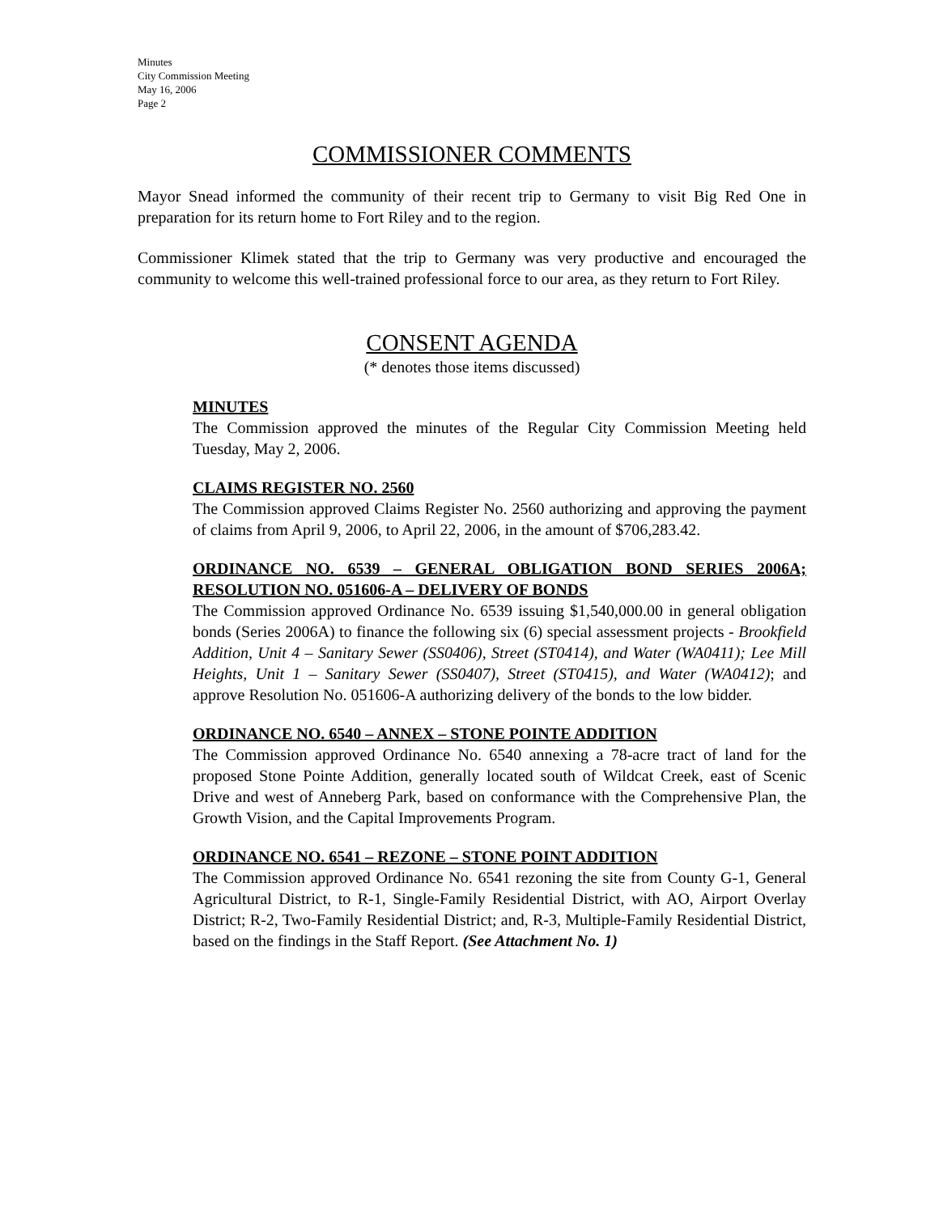Minutes
City Commission Meeting
May 16, 2006
Page 2
COMMISSIONER COMMENTS
Mayor Snead informed the community of their recent trip to Germany to visit Big Red One in preparation for its return home to Fort Riley and to the region.
Commissioner Klimek stated that the trip to Germany was very productive and encouraged the community to welcome this well-trained professional force to our area, as they return to Fort Riley.
CONSENT AGENDA
(* denotes those items discussed)
MINUTES
The Commission approved the minutes of the Regular City Commission Meeting held Tuesday, May 2, 2006.
CLAIMS REGISTER NO. 2560
The Commission approved Claims Register No. 2560 authorizing and approving the payment of claims from April 9, 2006, to April 22, 2006, in the amount of $706,283.42.
ORDINANCE NO. 6539 – GENERAL OBLIGATION BOND SERIES 2006A; RESOLUTION NO. 051606-A – DELIVERY OF BONDS
The Commission approved Ordinance No. 6539 issuing $1,540,000.00 in general obligation bonds (Series 2006A) to finance the following six (6) special assessment projects - Brookfield Addition, Unit 4 – Sanitary Sewer (SS0406), Street (ST0414), and Water (WA0411); Lee Mill Heights, Unit 1 – Sanitary Sewer (SS0407), Street (ST0415), and Water (WA0412); and approve Resolution No. 051606-A authorizing delivery of the bonds to the low bidder.
ORDINANCE NO. 6540 – ANNEX – STONE POINTE ADDITION
The Commission approved Ordinance No. 6540 annexing a 78-acre tract of land for the proposed Stone Pointe Addition, generally located south of Wildcat Creek, east of Scenic Drive and west of Anneberg Park, based on conformance with the Comprehensive Plan, the Growth Vision, and the Capital Improvements Program.
ORDINANCE NO. 6541 – REZONE – STONE POINT ADDITION
The Commission approved Ordinance No. 6541 rezoning the site from County G-1, General Agricultural District, to R-1, Single-Family Residential District, with AO, Airport Overlay District; R-2, Two-Family Residential District; and, R-3, Multiple-Family Residential District, based on the findings in the Staff Report. (See Attachment No. 1)